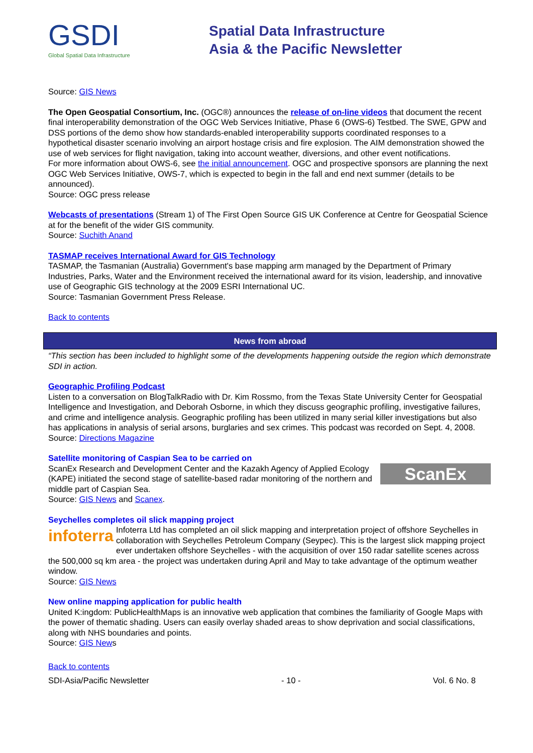GSDI
Global Spatial Data Infrastructure
Spatial Data Infrastructure
Asia & the Pacific Newsletter
Source: GIS News
The Open Geospatial Consortium, Inc. (OGC®) announces the release of on-line videos that document the recent final interoperability demonstration of the OGC Web Services Initiative, Phase 6 (OWS-6) Testbed. The SWE, GPW and DSS portions of the demo show how standards-enabled interoperability supports coordinated responses to a hypothetical disaster scenario involving an airport hostage crisis and fire explosion. The AIM demonstration showed the use of web services for flight navigation, taking into account weather, diversions, and other event notifications.
For more information about OWS-6, see the initial announcement. OGC and prospective sponsors are planning the next OGC Web Services Initiative, OWS-7, which is expected to begin in the fall and end next summer (details to be announced).
Source: OGC press release
Webcasts of presentations (Stream 1) of The First Open Source GIS UK Conference at Centre for Geospatial Science at for the benefit of the wider GIS community.
Source: Suchith Anand
TASMAP receives International Award for GIS Technology
TASMAP, the Tasmanian (Australia) Government's base mapping arm managed by the Department of Primary Industries, Parks, Water and the Environment received the international award for its vision, leadership, and innovative use of Geographic GIS technology at the 2009 ESRI International UC.
Source: Tasmanian Government Press Release.
Back to contents
News from abroad
“This section has been included to highlight some of the developments happening outside the region which demonstrate SDI in action.
Geographic Profiling Podcast
Listen to a conversation on BlogTalkRadio with Dr. Kim Rossmo, from the Texas State University Center for Geospatial Intelligence and Investigation, and Deborah Osborne, in which they discuss geographic profiling, investigative failures, and crime and intelligence analysis. Geographic profiling has been utilized in many serial killer investigations but also has applications in analysis of serial arsons, burglaries and sex crimes. This podcast was recorded on Sept. 4, 2008.
Source: Directions Magazine
Satellite monitoring of Caspian Sea to be carried on
ScanEx ScanEx Research and Development Center and the Kazakh Agency of Applied Ecology (KAPE) initiated the second stage of satellite-based radar monitoring of the northern and middle part of Caspian Sea.
Source: GIS News and Scanex.
Seychelles completes oil slick mapping project
infoterra Infoterra Ltd has completed an oil slick mapping and interpretation project of offshore Seychelles in collaboration with Seychelles Petroleum Company (Seypec). This is the largest slick mapping project ever undertaken offshore Seychelles - with the acquisition of over 150 radar satellite scenes across the 500,000 sq km area - the project was undertaken during April and May to take advantage of the optimum weather window.
Source: GIS News
New online mapping application for public health
United K:ingdom: PublicHealthMaps is an innovative web application that combines the familiarity of Google Maps with the power of thematic shading. Users can easily overlay shaded areas to show deprivation and social classifications, along with NHS boundaries and points.
Source: GIS News
Back to contents
SDI-Asia/Pacific Newsletter - 10 - Vol. 6 No. 8